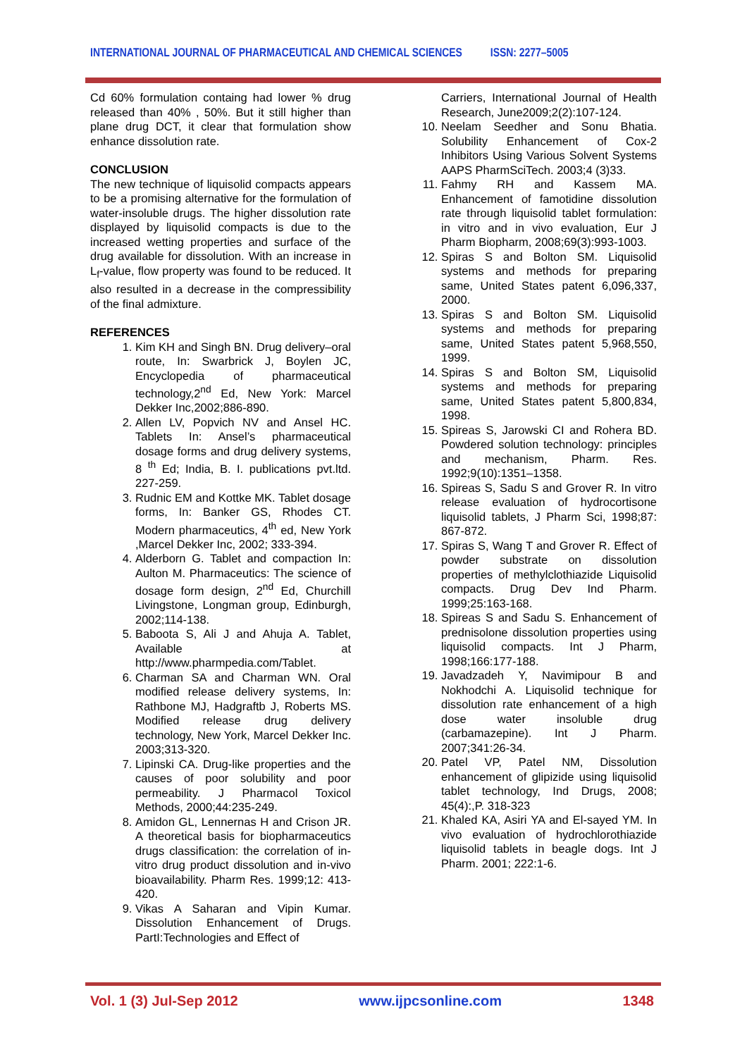INTERNATIONAL JOURNAL OF PHARMACEUTICAL AND CHEMICAL SCIENCES ISSN: 2277–5005
Cd 60% formulation containg had lower % drug released than 40% , 50%. But it still higher than plane drug DCT, it clear that formulation show enhance dissolution rate.
CONCLUSION
The new technique of liquisolid compacts appears to be a promising alternative for the formulation of water-insoluble drugs. The higher dissolution rate displayed by liquisolid compacts is due to the increased wetting properties and surface of the drug available for dissolution. With an increase in L<sub>f</sub>-value, flow property was found to be reduced. It also resulted in a decrease in the compressibility of the final admixture.
REFERENCES
1. Kim KH and Singh BN. Drug delivery–oral route, In: Swarbrick J, Boylen JC, Encyclopedia of pharmaceutical technology,2<sup>nd</sup> Ed, New York: Marcel Dekker Inc,2002;886-890.
2. Allen LV, Popvich NV and Ansel HC. Tablets In: Ansel’s pharmaceutical dosage forms and drug delivery systems, 8 <sup>th</sup> Ed; India, B. I. publications pvt.ltd. 227-259.
3. Rudnic EM and Kottke MK. Tablet dosage forms, In: Banker GS, Rhodes CT. Modern pharmaceutics, 4<sup>th</sup> ed, New York ,Marcel Dekker Inc, 2002; 333-394.
4. Alderborn G. Tablet and compaction In: Aulton M. Pharmaceutics: The science of dosage form design, 2<sup>nd</sup> Ed, Churchill Livingstone, Longman group, Edinburgh, 2002;114-138.
5. Baboota S, Ali J and Ahuja A. Tablet, Available at http://www.pharmpedia.com/Tablet.
6. Charman SA and Charman WN. Oral modified release delivery systems, In: Rathbone MJ, Hadgraftb J, Roberts MS. Modified release drug delivery technology, New York, Marcel Dekker Inc. 2003;313-320.
7. Lipinski CA. Drug-like properties and the causes of poor solubility and poor permeability. J Pharmacol Toxicol Methods, 2000;44:235-249.
8. Amidon GL, Lennernas H and Crison JR. A theoretical basis for biopharmaceutics drugs classification: the correlation of in-vitro drug product dissolution and in-vivo bioavailability. Pharm Res. 1999;12: 413-420.
9. Vikas A Saharan and Vipin Kumar. Dissolution Enhancement of Drugs. PartI:Technologies and Effect of
Carriers, International Journal of Health Research, June2009;2(2):107-124.
10. Neelam Seedher and Sonu Bhatia. Solubility Enhancement of Cox-2 Inhibitors Using Various Solvent Systems AAPS PharmSciTech. 2003;4 (3)33.
11. Fahmy RH and Kassem MA. Enhancement of famotidine dissolution rate through liquisolid tablet formulation: in vitro and in vivo evaluation, Eur J Pharm Biopharm, 2008;69(3):993-1003.
12. Spiras S and Bolton SM. Liquisolid systems and methods for preparing same, United States patent 6,096,337, 2000.
13. Spiras S and Bolton SM. Liquisolid systems and methods for preparing same, United States patent 5,968,550, 1999.
14. Spiras S and Bolton SM, Liquisolid systems and methods for preparing same, United States patent 5,800,834, 1998.
15. Spireas S, Jarowski CI and Rohera BD. Powdered solution technology: principles and mechanism, Pharm. Res. 1992;9(10):1351–1358.
16. Spireas S, Sadu S and Grover R. In vitro release evaluation of hydrocortisone liquisolid tablets, J Pharm Sci, 1998;87: 867-872.
17. Spiras S, Wang T and Grover R. Effect of powder substrate on dissolution properties of methylclothiazide Liquisolid compacts. Drug Dev Ind Pharm. 1999;25:163-168.
18. Spireas S and Sadu S. Enhancement of prednisolone dissolution properties using liquisolid compacts. Int J Pharm, 1998;166:177-188.
19. Javadzadeh Y, Navimipour B and Nokhodchi A. Liquisolid technique for dissolution rate enhancement of a high dose water insoluble drug (carbamazepine). Int J Pharm. 2007;341:26-34.
20. Patel VP, Patel NM, Dissolution enhancement of glipizide using liquisolid tablet technology, Ind Drugs, 2008; 45(4):,P. 318-323
21. Khaled KA, Asiri YA and El-sayed YM. In vivo evaluation of hydrochlorothiazide liquisolid tablets in beagle dogs. Int J Pharm. 2001; 222:1-6.
Vol. 1 (3) Jul-Sep 2012 www.ijpcsonline.com 1348